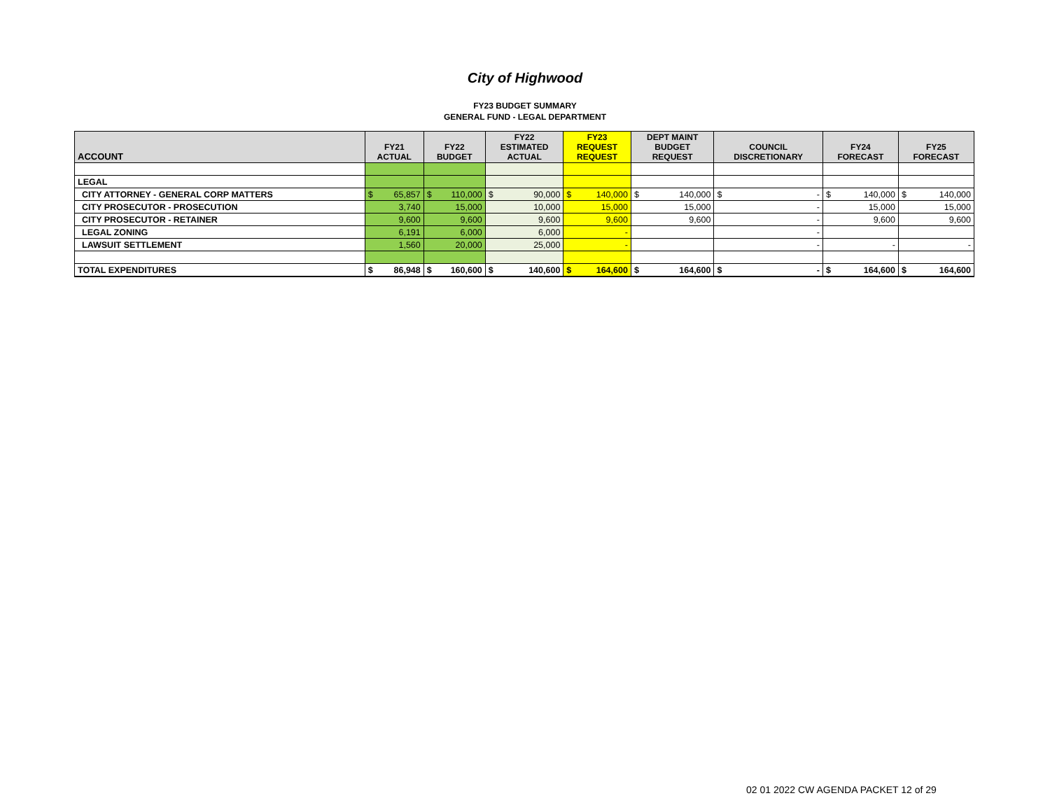City of Highwood
FY23 BUDGET SUMMARY
GENERAL FUND - LEGAL DEPARTMENT
| ACCOUNT | FY21 ACTUAL | FY22 BUDGET | FY22 ESTIMATED ACTUAL | FY23 REQUEST REQUEST | DEPT MAINT BUDGET REQUEST | COUNCIL DISCRETIONARY | FY24 FORECAST | FY25 FORECAST |
| --- | --- | --- | --- | --- | --- | --- | --- | --- |
| LEGAL | | | | | | | | |
| CITY ATTORNEY - GENERAL CORP MATTERS | $ 65,857 | $ 110,000 | $ 90,000 | $ 140,000 | $ 140,000 | $ - | $ 140,000 | $ 140,000 |
| CITY PROSECUTOR - PROSECUTION | 3,740 | 15,000 | 10,000 | 15,000 | 15,000 | - | 15,000 | 15,000 |
| CITY PROSECUTOR - RETAINER | 9,600 | 9,600 | 9,600 | 9,600 | 9,600 | - | 9,600 | 9,600 |
| LEGAL ZONING | 6,191 | 6,000 | 6,000 | - | | - | | |
| LAWSUIT SETTLEMENT | 1,560 | 20,000 | 25,000 | - | | - | - | - |
| TOTAL EXPENDITURES | $ 86,948 | $ 160,600 | $ 140,600 | $ 164,600 | $ 164,600 | $ - | $ 164,600 | $ 164,600 |
02 01 2022 CW AGENDA PACKET 12 of 29